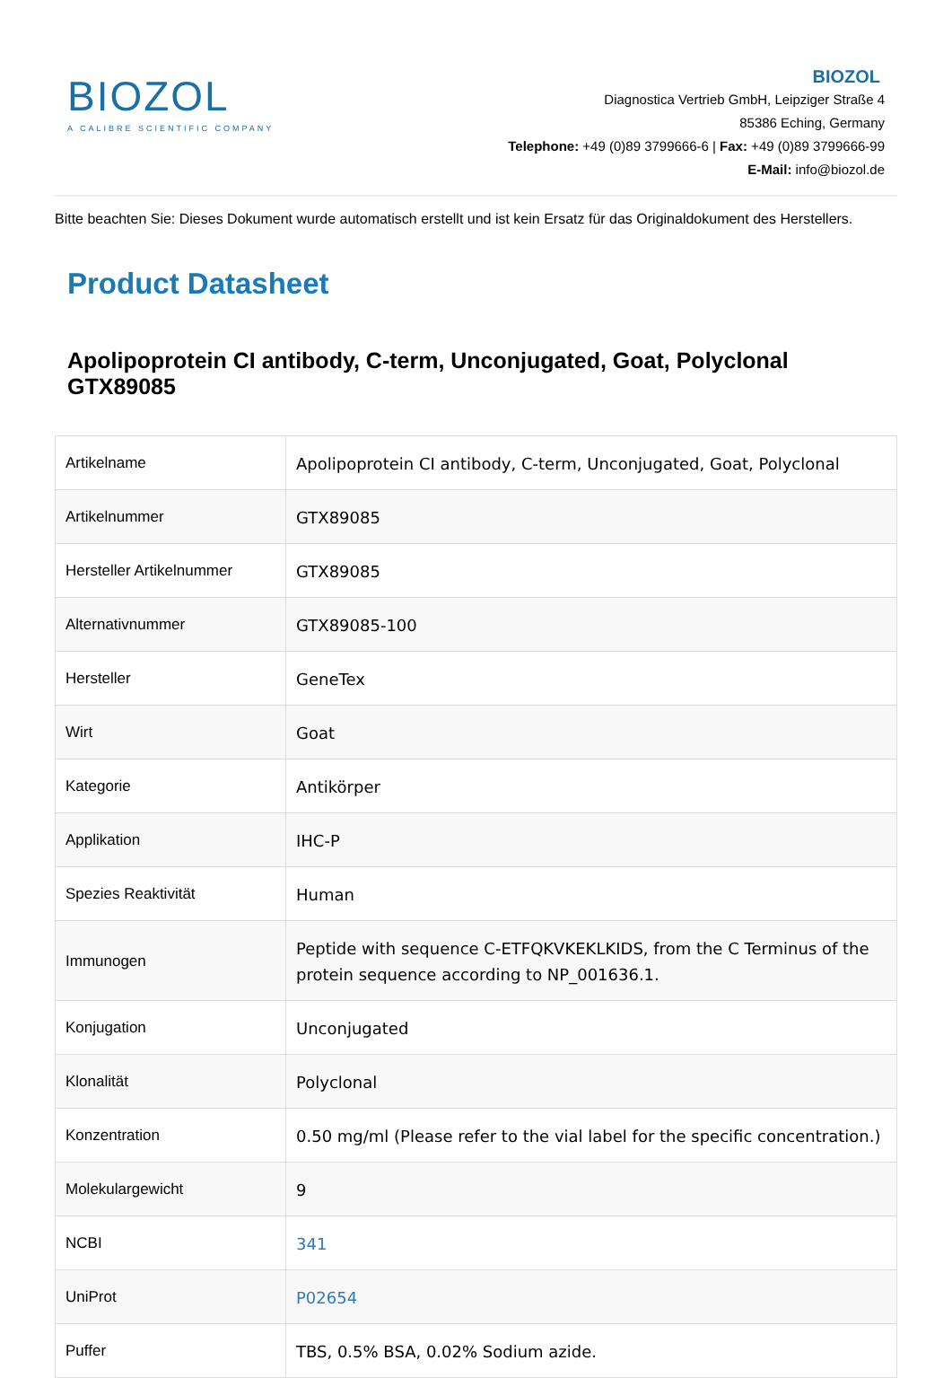BIOZOL
A CALIBRE SCIENTIFIC COMPANY
BIOZOL
Diagnostica Vertrieb GmbH, Leipziger Straße 4
85386 Eching, Germany
Telephone: +49 (0)89 3799666-6 | Fax: +49 (0)89 3799666-99
E-Mail: info@biozol.de
Bitte beachten Sie: Dieses Dokument wurde automatisch erstellt und ist kein Ersatz für das Originaldokument des Herstellers.
Product Datasheet
Apolipoprotein CI antibody, C-term, Unconjugated, Goat, Polyclonal GTX89085
| Artikelname | Apolipoprotein CI antibody, C-term, Unconjugated, Goat, Polyclonal |
| Artikelnummer | GTX89085 |
| Hersteller Artikelnummer | GTX89085 |
| Alternativnummer | GTX89085-100 |
| Hersteller | GeneTex |
| Wirt | Goat |
| Kategorie | Antikörper |
| Applikation | IHC-P |
| Spezies Reaktivität | Human |
| Immunogen | Peptide with sequence C-ETFQKVKEKLKIDS, from the C Terminus of the protein sequence according to NP_001636.1. |
| Konjugation | Unconjugated |
| Klonalität | Polyclonal |
| Konzentration | 0.50 mg/ml (Please refer to the vial label for the specific concentration.) |
| Molekulargewicht | 9 |
| NCBI | 341 |
| UniProt | P02654 |
| Puffer | TBS, 0.5% BSA, 0.02% Sodium azide. |